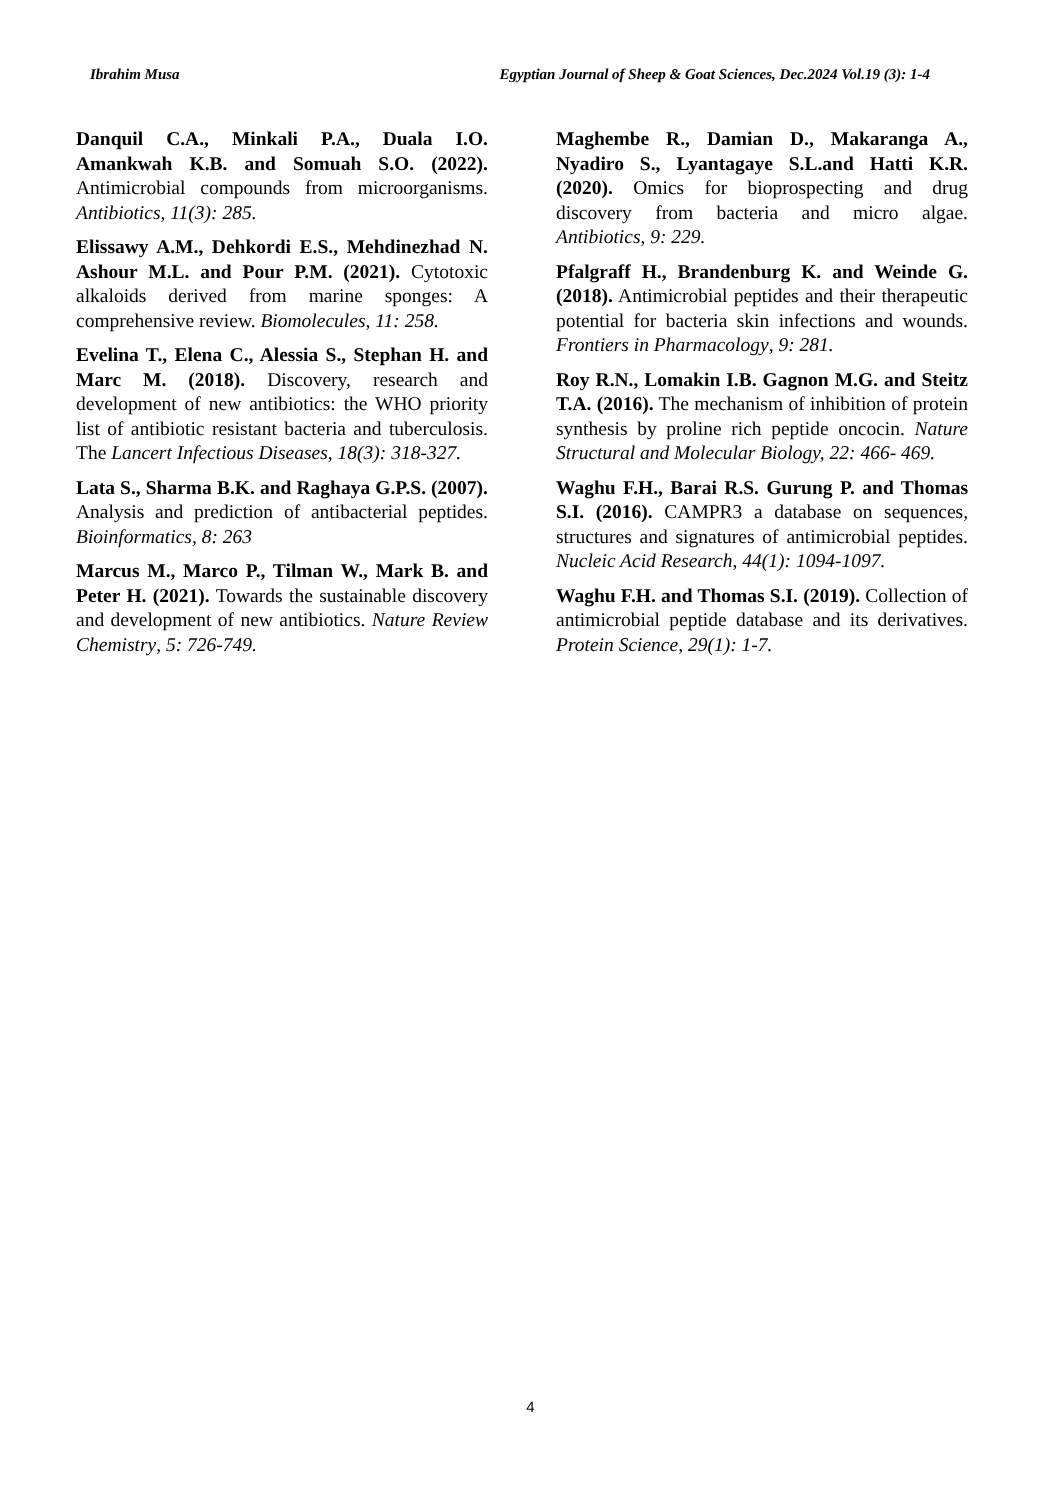Ibrahim Musa Egyptian Journal of Sheep & Goat Sciences, Dec.2024 Vol.19 (3): 1-4
Danquil C.A., Minkali P.A., Duala I.O. Amankwah K.B. and Somuah S.O. (2022). Antimicrobial compounds from microorganisms. Antibiotics, 11(3): 285.
Elissawy A.M., Dehkordi E.S., Mehdinezhad N. Ashour M.L. and Pour P.M. (2021). Cytotoxic alkaloids derived from marine sponges: A comprehensive review. Biomolecules, 11: 258.
Evelina T., Elena C., Alessia S., Stephan H. and Marc M. (2018). Discovery, research and development of new antibiotics: the WHO priority list of antibiotic resistant bacteria and tuberculosis. The Lancert Infectious Diseases, 18(3): 318-327.
Lata S., Sharma B.K. and Raghaya G.P.S. (2007). Analysis and prediction of antibacterial peptides. Bioinformatics, 8: 263
Marcus M., Marco P., Tilman W., Mark B. and Peter H. (2021). Towards the sustainable discovery and development of new antibiotics. Nature Review Chemistry, 5: 726-749.
Maghembe R., Damian D., Makaranga A., Nyadiro S., Lyantagaye S.L.and Hatti K.R. (2020). Omics for bioprospecting and drug discovery from bacteria and micro algae. Antibiotics, 9: 229.
Pfalgraff H., Brandenburg K. and Weinde G. (2018). Antimicrobial peptides and their therapeutic potential for bacteria skin infections and wounds. Frontiers in Pharmacology, 9: 281.
Roy R.N., Lomakin I.B. Gagnon M.G. and Steitz T.A. (2016). The mechanism of inhibition of protein synthesis by proline rich peptide oncocin. Nature Structural and Molecular Biology, 22: 466- 469.
Waghu F.H., Barai R.S. Gurung P. and Thomas S.I. (2016). CAMPR3 a database on sequences, structures and signatures of antimicrobial peptides. Nucleic Acid Research, 44(1): 1094-1097.
Waghu F.H. and Thomas S.I. (2019). Collection of antimicrobial peptide database and its derivatives. Protein Science, 29(1): 1-7.
4